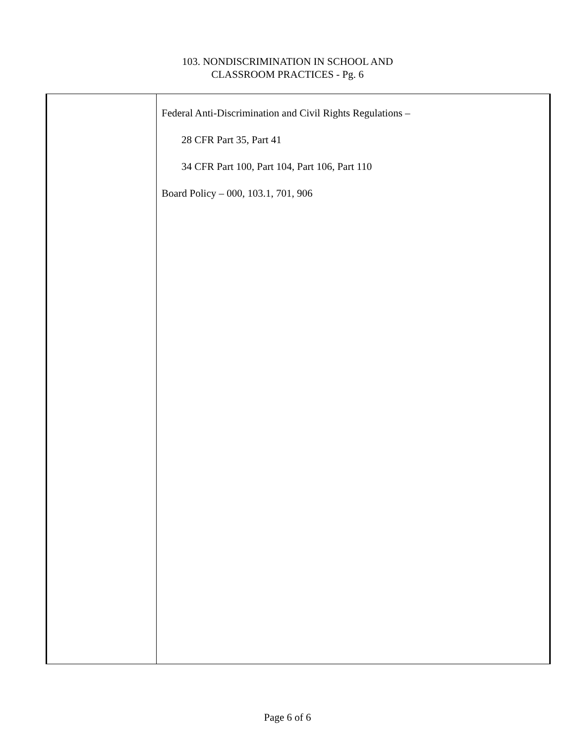103. NONDISCRIMINATION IN SCHOOL AND
CLASSROOM PRACTICES - Pg. 6
Federal Anti-Discrimination and Civil Rights Regulations –
28 CFR Part 35, Part 41
34 CFR Part 100, Part 104, Part 106, Part 110
Board Policy – 000, 103.1, 701, 906
Page 6 of 6